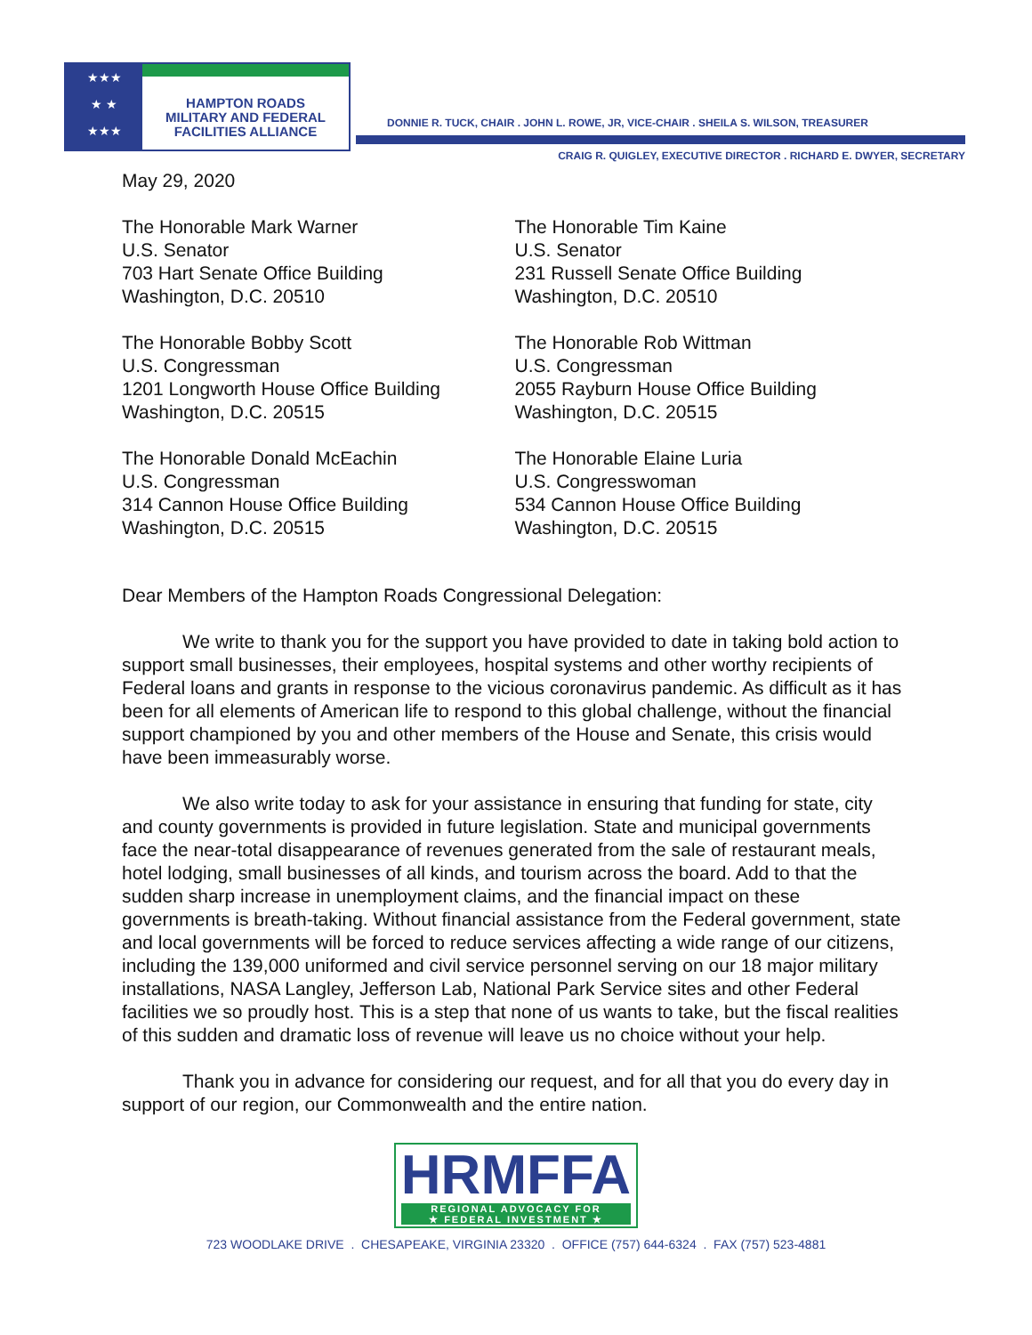★★★
★ ★
★★★
HAMPTON ROADS
MILITARY AND FEDERAL
FACILITIES ALLIANCE
DONNIE R. TUCK, CHAIR . JOHN L. ROWE, JR, VICE-CHAIR . SHEILA S. WILSON, TREASURER
CRAIG R. QUIGLEY, EXECUTIVE DIRECTOR . RICHARD E. DWYER, SECRETARY
May 29, 2020
The Honorable Mark Warner
U.S. Senator
703 Hart Senate Office Building
Washington, D.C. 20510
The Honorable Tim Kaine
U.S. Senator
231 Russell Senate Office Building
Washington, D.C. 20510
The Honorable Bobby Scott
U.S. Congressman
1201 Longworth House Office Building
Washington, D.C. 20515
The Honorable Rob Wittman
U.S. Congressman
2055 Rayburn House Office Building
Washington, D.C. 20515
The Honorable Donald McEachin
U.S. Congressman
314 Cannon House Office Building
Washington, D.C. 20515
The Honorable Elaine Luria
U.S. Congresswoman
534 Cannon House Office Building
Washington, D.C. 20515
Dear Members of the Hampton Roads Congressional Delegation:
We write to thank you for the support you have provided to date in taking bold action to support small businesses, their employees, hospital systems and other worthy recipients of Federal loans and grants in response to the vicious coronavirus pandemic. As difficult as it has been for all elements of American life to respond to this global challenge, without the financial support championed by you and other members of the House and Senate, this crisis would have been immeasurably worse.
We also write today to ask for your assistance in ensuring that funding for state, city and county governments is provided in future legislation. State and municipal governments face the near-total disappearance of revenues generated from the sale of restaurant meals, hotel lodging, small businesses of all kinds, and tourism across the board. Add to that the sudden sharp increase in unemployment claims, and the financial impact on these governments is breath-taking. Without financial assistance from the Federal government, state and local governments will be forced to reduce services affecting a wide range of our citizens, including the 139,000 uniformed and civil service personnel serving on our 18 major military installations, NASA Langley, Jefferson Lab, National Park Service sites and other Federal facilities we so proudly host. This is a step that none of us wants to take, but the fiscal realities of this sudden and dramatic loss of revenue will leave us no choice without your help.
Thank you in advance for considering our request, and for all that you do every day in support of our region, our Commonwealth and the entire nation.
HRMFFA REGIONAL ADVOCACY FOR
★ FEDERAL INVESTMENT ★
723 WOODLAKE DRIVE . CHESAPEAKE, VIRGINIA 23320 . OFFICE (757) 644-6324 . FAX (757) 523-4881